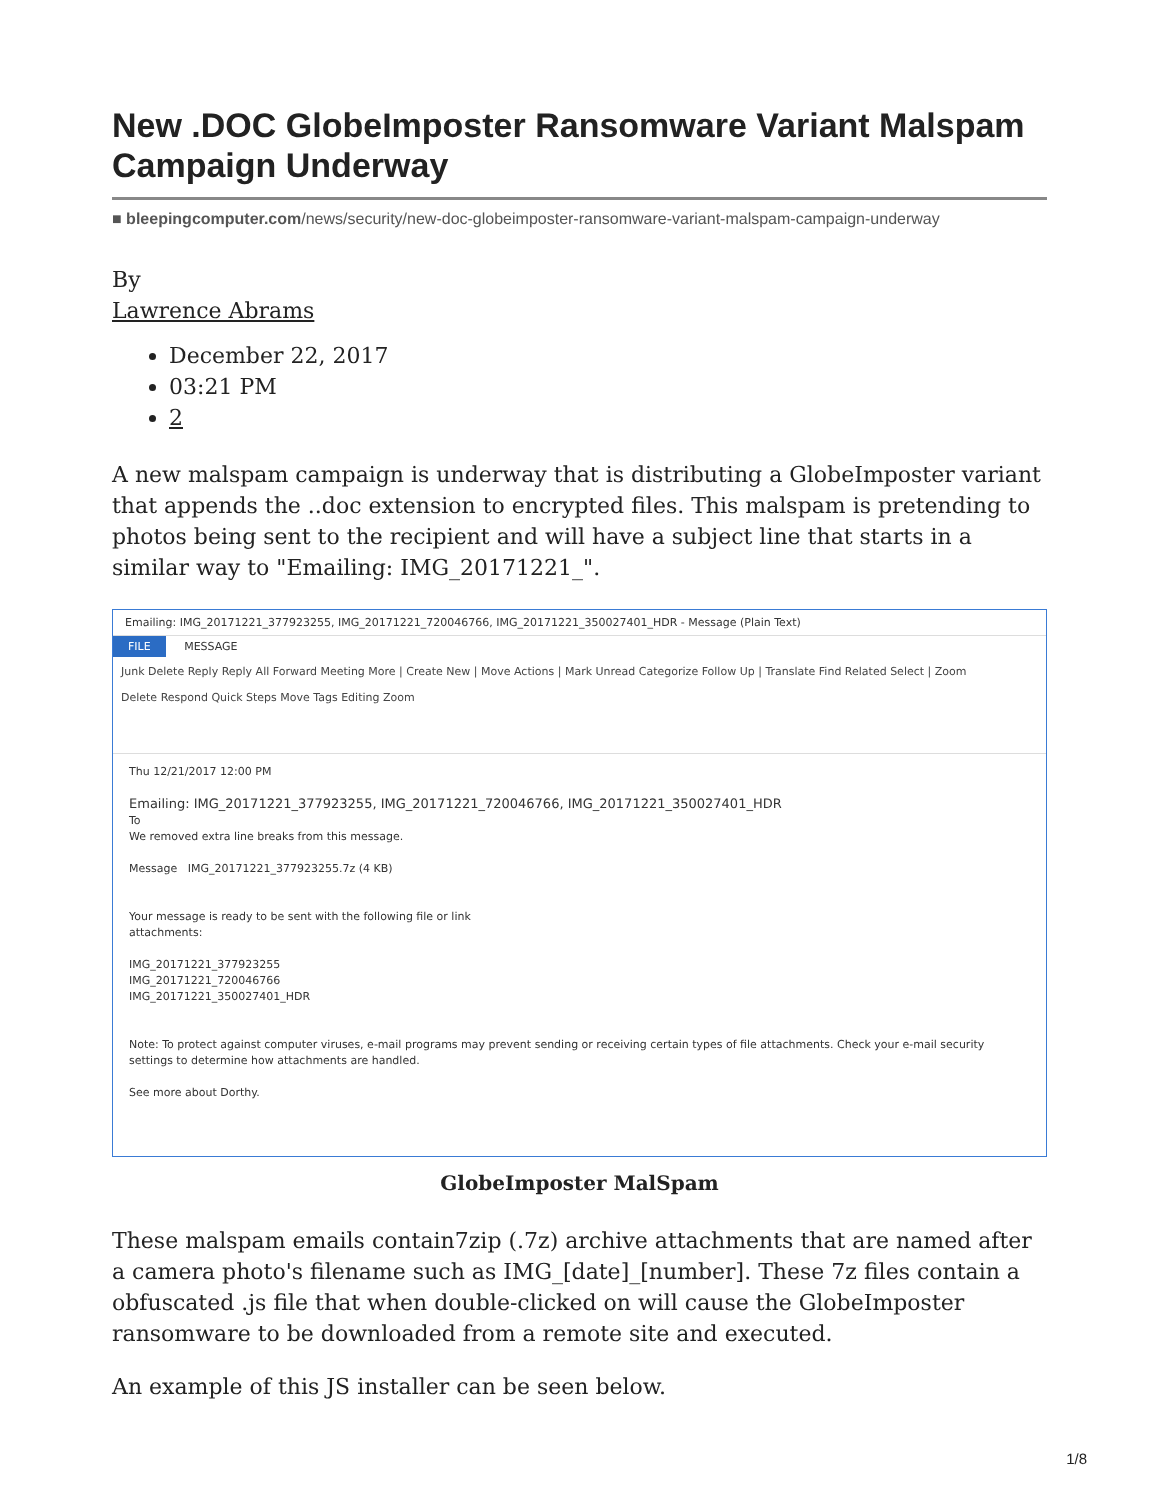New .DOC GlobeImposter Ransomware Variant Malspam Campaign Underway
■ bleepingcomputer.com/news/security/new-doc-globeimposter-ransomware-variant-malspam-campaign-underway
By
Lawrence Abrams
December 22, 2017
03:21 PM
2
A new malspam campaign is underway that is distributing a GlobeImposter variant that appends the ..doc extension to encrypted files. This malspam is pretending to photos being sent to the recipient and will have a subject line that starts in a similar way to "Emailing: IMG_20171221_".
Emailing: IMG_20171221_377923255, IMG_20171221_720046766, IMG_20171221_350027401_HDR - Message (Plain Text)
FILE MESSAGE
Junk Delete Reply Reply All Forward Meeting More | Create New | Move Actions | Mark Unread Categorize Follow Up | Translate Find Related Select | Zoom
Delete Respond Quick Steps Move Tags Editing Zoom
Thu 12/21/2017 12:00 PM
Emailing: IMG_20171221_377923255, IMG_20171221_720046766, IMG_20171221_350027401_HDR
To
We removed extra line breaks from this message.
Message IMG_20171221_377923255.7z (4 KB)
Your message is ready to be sent with the following file or link
attachments:
IMG_20171221_377923255
IMG_20171221_720046766
IMG_20171221_350027401_HDR
Note: To protect against computer viruses, e-mail programs may prevent sending or receiving certain types of file attachments. Check your e-mail security settings to determine how attachments are handled.
See more about Dorthy.
GlobeImposter MalSpam
These malspam emails contain7zip (.7z) archive attachments that are named after a camera photo's filename such as IMG_[date]_[number]. These 7z files contain a obfuscated .js file that when double-clicked on will cause the GlobeImposter ransomware to be downloaded from a remote site and executed.
An example of this JS installer can be seen below.
1/8